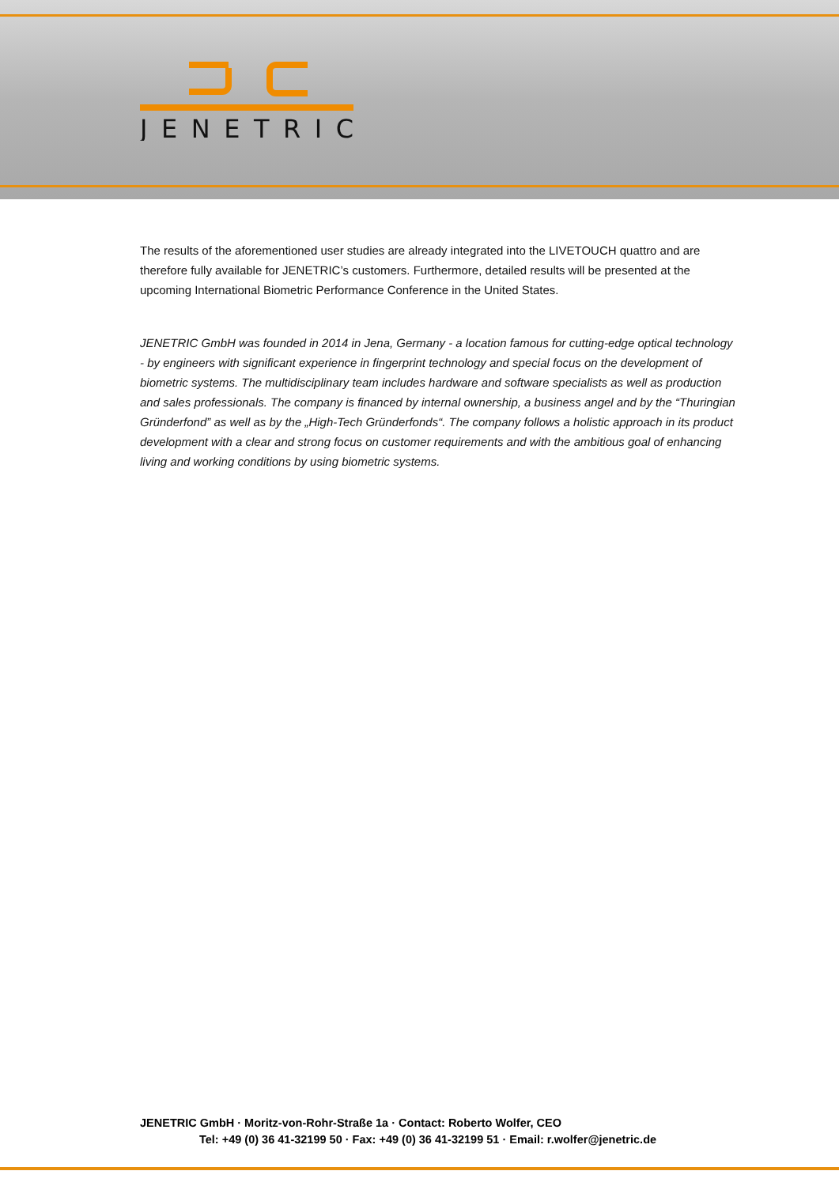JENETRIC
The results of the aforementioned user studies are already integrated into the LIVETOUCH quattro and are therefore fully available for JENETRIC’s customers. Furthermore, detailed results will be presented at the upcoming International Biometric Performance Conference in the United States.
JENETRIC GmbH was founded in 2014 in Jena, Germany - a location famous for cutting-edge optical technology - by engineers with significant experience in fingerprint technology and special focus on the development of biometric systems. The multidisciplinary team includes hardware and software specialists as well as production and sales professionals. The company is financed by internal ownership, a business angel and by the “Thuringian Gründerfond” as well as by the „High-Tech Gründerfonds“. The company follows a holistic approach in its product development with a clear and strong focus on customer requirements and with the ambitious goal of enhancing living and working conditions by using biometric systems.
JENETRIC GmbH · Moritz-von-Rohr-Straße 1a · Contact: Roberto Wolfer, CEO
Tel: +49 (0) 36 41-32199 50 · Fax: +49 (0) 36 41-32199 51 · Email: r.wolfer@jenetric.de